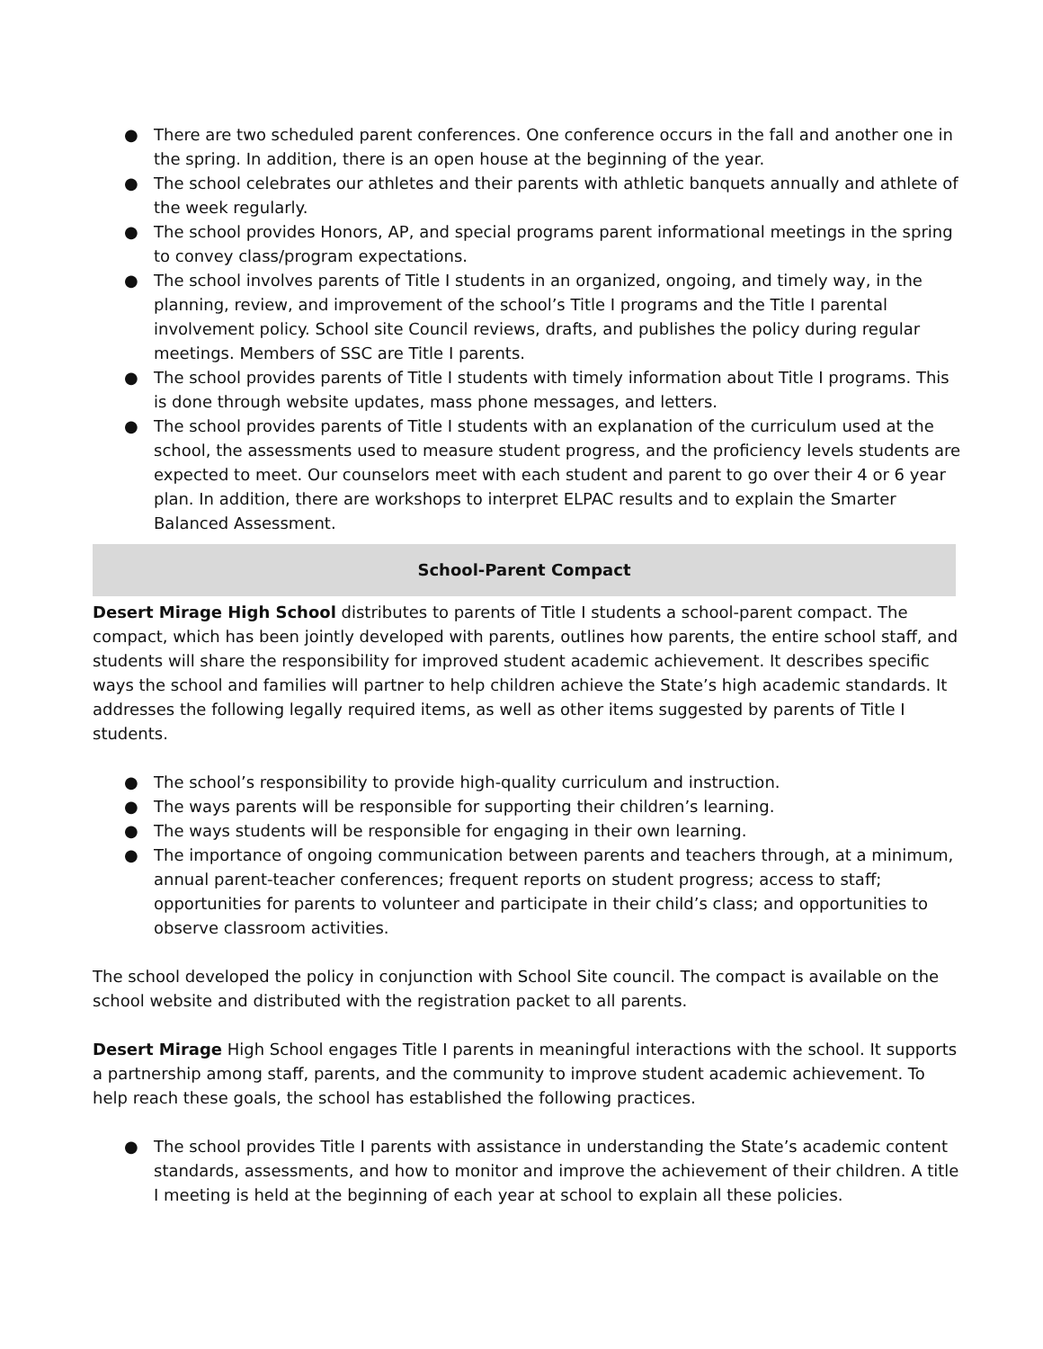● There are two scheduled parent conferences. One conference occurs in the fall and another one in the spring. In addition, there is an open house at the beginning of the year.
● The school celebrates our athletes and their parents with athletic banquets annually and athlete of the week regularly.
● The school provides Honors, AP, and special programs parent informational meetings in the spring to convey class/program expectations.
● The school involves parents of Title I students in an organized, ongoing, and timely way, in the planning, review, and improvement of the school’s Title I programs and the Title I parental involvement policy. School site Council reviews, drafts, and publishes the policy during regular meetings. Members of SSC are Title I parents.
● The school provides parents of Title I students with timely information about Title I programs. This is done through website updates, mass phone messages, and letters.
● The school provides parents of Title I students with an explanation of the curriculum used at the school, the assessments used to measure student progress, and the proficiency levels students are expected to meet. Our counselors meet with each student and parent to go over their 4 or 6 year plan. In addition, there are workshops to interpret ELPAC results and to explain the Smarter Balanced Assessment.
School-Parent Compact
Desert Mirage High School distributes to parents of Title I students a school-parent compact. The compact, which has been jointly developed with parents, outlines how parents, the entire school staff, and students will share the responsibility for improved student academic achievement. It describes specific ways the school and families will partner to help children achieve the State’s high academic standards. It addresses the following legally required items, as well as other items suggested by parents of Title I students.
● The school’s responsibility to provide high-quality curriculum and instruction.
● The ways parents will be responsible for supporting their children’s learning.
● The ways students will be responsible for engaging in their own learning.
● The importance of ongoing communication between parents and teachers through, at a minimum, annual parent-teacher conferences; frequent reports on student progress; access to staff; opportunities for parents to volunteer and participate in their child’s class; and opportunities to observe classroom activities.
The school developed the policy in conjunction with School Site council. The compact is available on the school website and distributed with the registration packet to all parents.
Desert Mirage High School engages Title I parents in meaningful interactions with the school. It supports a partnership among staff, parents, and the community to improve student academic achievement. To help reach these goals, the school has established the following practices.
● The school provides Title I parents with assistance in understanding the State’s academic content standards, assessments, and how to monitor and improve the achievement of their children. A title I meeting is held at the beginning of each year at school to explain all these policies.